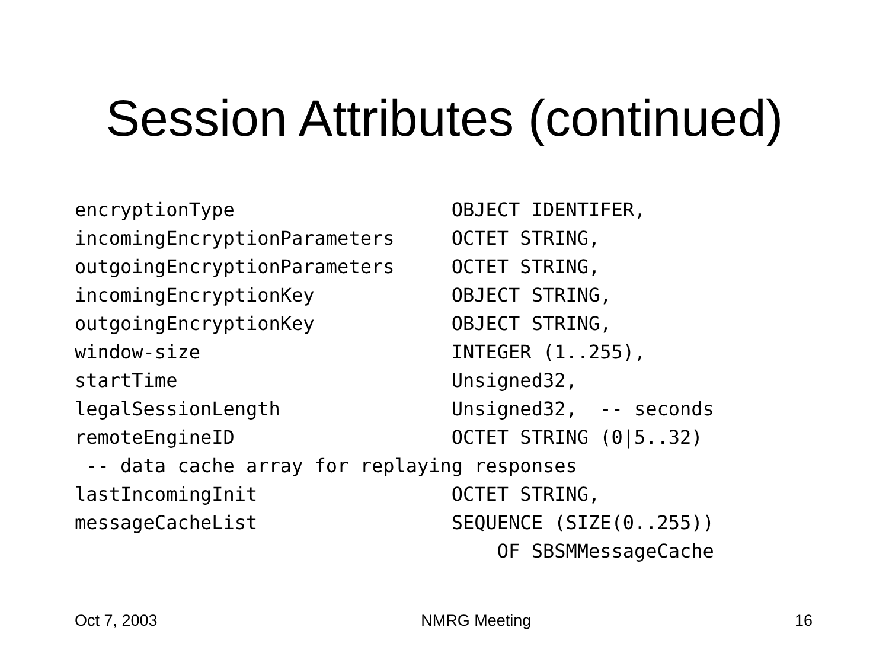Session Attributes (continued)
encryptionType                   OBJECT IDENTIFER,
incomingEncryptionParameters     OCTET STRING,
outgoingEncryptionParameters     OCTET STRING,
incomingEncryptionKey            OBJECT STRING,
outgoingEncryptionKey            OBJECT STRING,
window-size                      INTEGER (1..255),
startTime                        Unsigned32,
legalSessionLength               Unsigned32,  -- seconds
remoteEngineID                   OCTET STRING (0|5..32)
 -- data cache array for replaying responses
lastIncomingInit                 OCTET STRING,
messageCacheList                 SEQUENCE (SIZE(0..255))
                                     OF SBSMMessageCache
Oct 7, 2003 NMRG Meeting 16